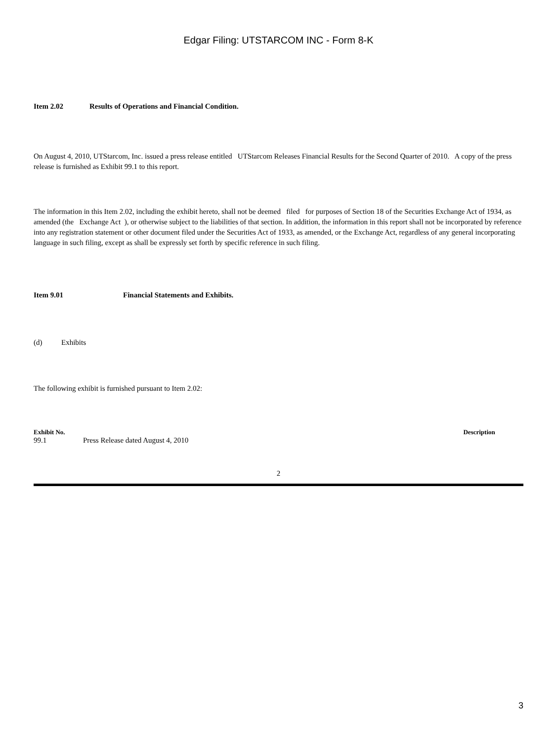Edgar Filing: UTSTARCOM INC - Form 8-K
Item 2.02 Results of Operations and Financial Condition.
On August 4, 2010, UTStarcom, Inc. issued a press release entitled UTStarcom Releases Financial Results for the Second Quarter of 2010. A copy of the press release is furnished as Exhibit 99.1 to this report.
The information in this Item 2.02, including the exhibit hereto, shall not be deemed filed for purposes of Section 18 of the Securities Exchange Act of 1934, as amended (the Exchange Act ), or otherwise subject to the liabilities of that section. In addition, the information in this report shall not be incorporated by reference into any registration statement or other document filed under the Securities Act of 1933, as amended, or the Exchange Act, regardless of any general incorporating language in such filing, except as shall be expressly set forth by specific reference in such filing.
Item 9.01 Financial Statements and Exhibits.
(d) Exhibits
The following exhibit is furnished pursuant to Item 2.02:
| Exhibit No. | | Description |
| --- | --- | --- |
| 99.1 | Press Release dated August 4, 2010 | |
2
3